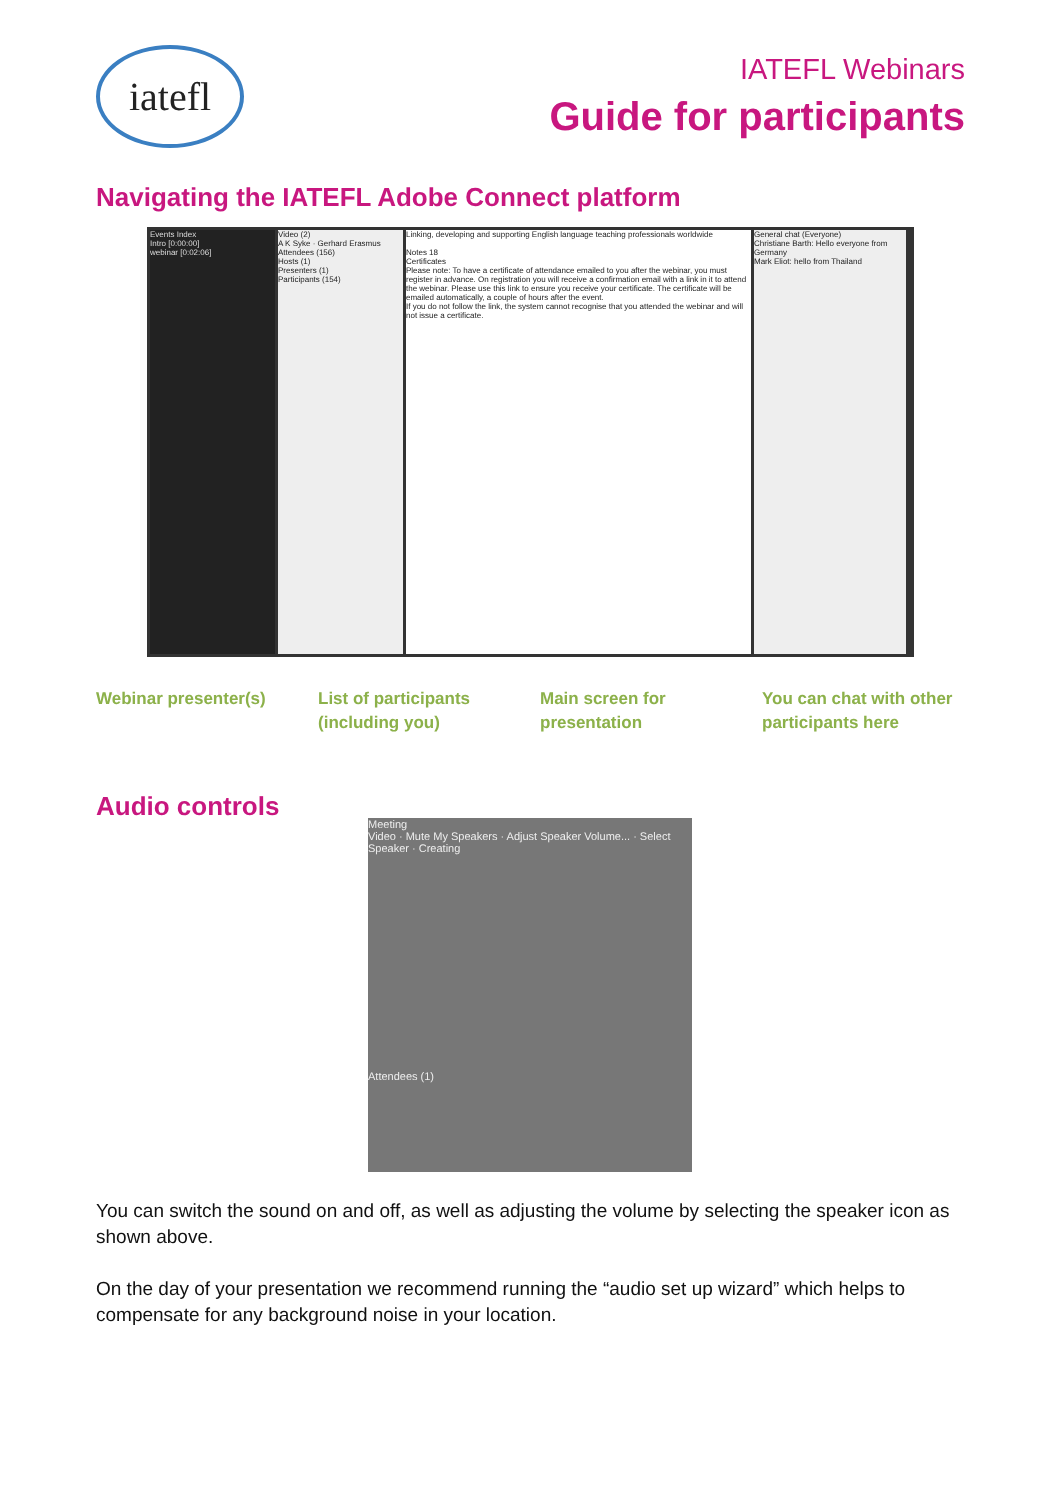iatefl
IATEFL Webinars
Guide for participants
Navigating the IATEFL Adobe Connect platform
Events Index
Intro [0:00:00]
webinar [0:02:06]
Video (2)
A K Syke · Gerhard Erasmus
Attendees (156)
Hosts (1)
Presenters (1)
Participants (154)
Linking, developing and supporting English language teaching professionals worldwide
Notes 18
Certificates
Please note: To have a certificate of attendance emailed to you after the webinar, you must register in advance. On registration you will receive a confirmation email with a link in it to attend the webinar. Please use this link to ensure you receive your certificate. The certificate will be emailed automatically, a couple of hours after the event.
If you do not follow the link, the system cannot recognise that you attended the webinar and will not issue a certificate.
General chat (Everyone)
Christiane Barth: Hello everyone from Germany
Mark Eliot: hello from Thailand
Webinar presenter(s) List of participants (including you)
Main screen for presentation
You can chat with other participants here
Audio controls
Meeting
Video · Mute My Speakers · Adjust Speaker Volume... · Select Speaker · Creating
Attendees (1)
You can switch the sound on and off, as well as adjusting the volume by selecting the speaker icon as shown above.
On the day of your presentation we recommend running the “audio set up wizard” which helps to compensate for any background noise in your location.